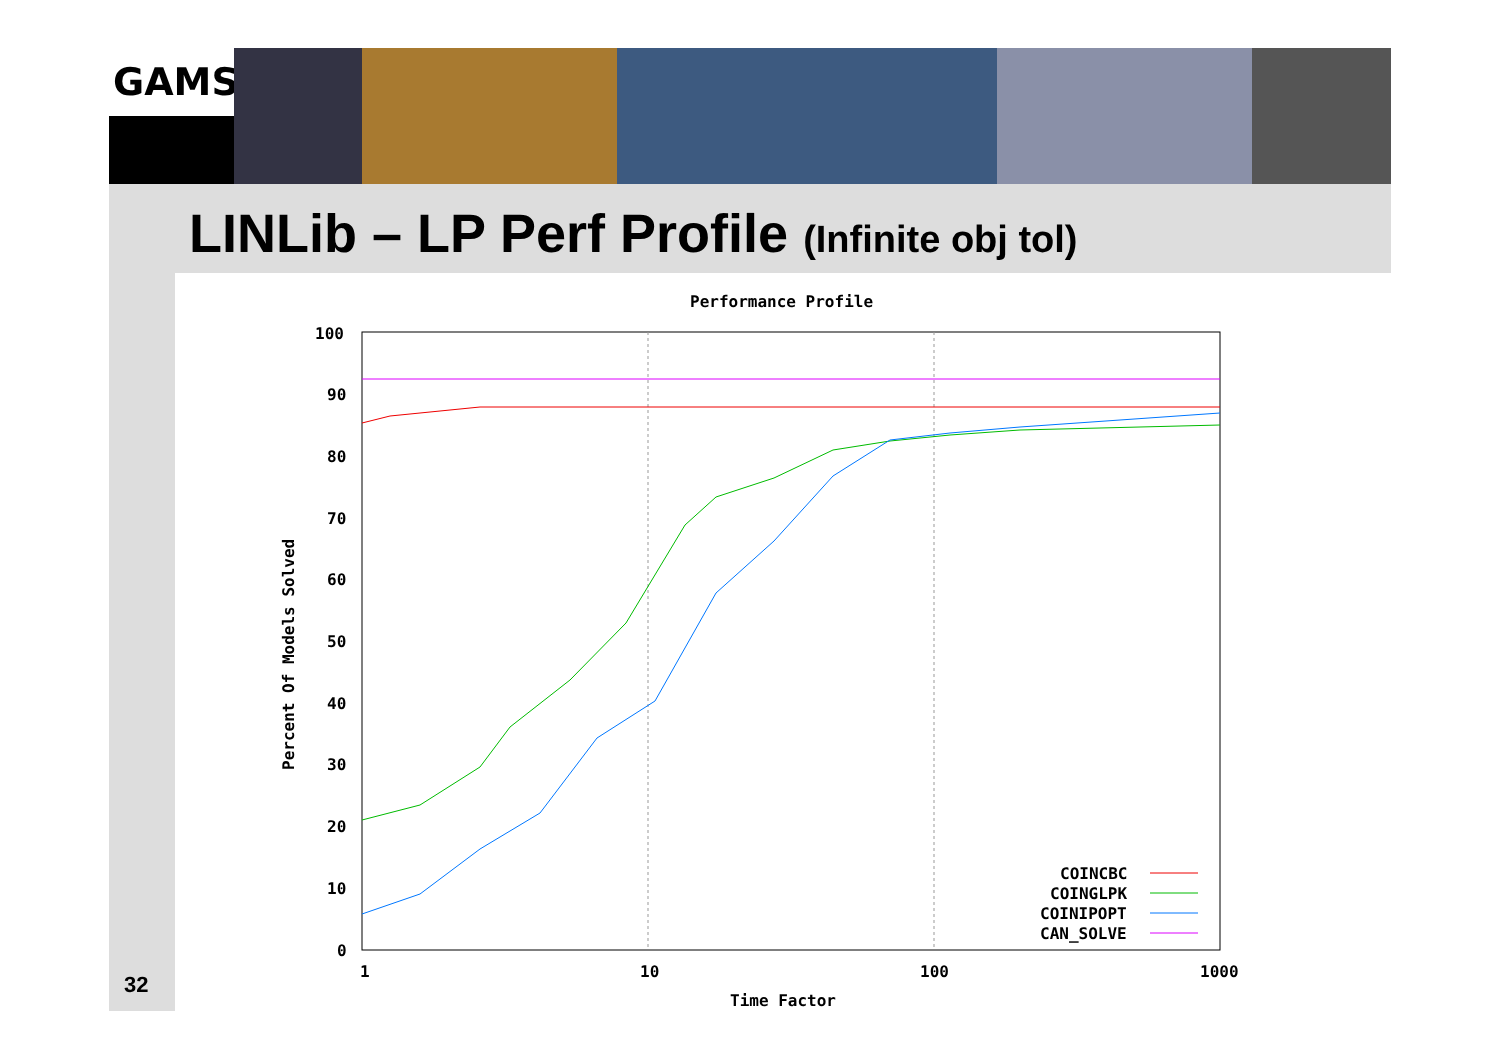GAMS
LINLib – LP Perf Profile (Infinite obj tol)
32
Performance Profile
100
90
80
70
60
50
40
30
20
10
0
1
10
100
1000
Time Factor
Percent Of Models Solved
COINCBC
COINGLPK
COINIPOPT
CAN_SOLVE